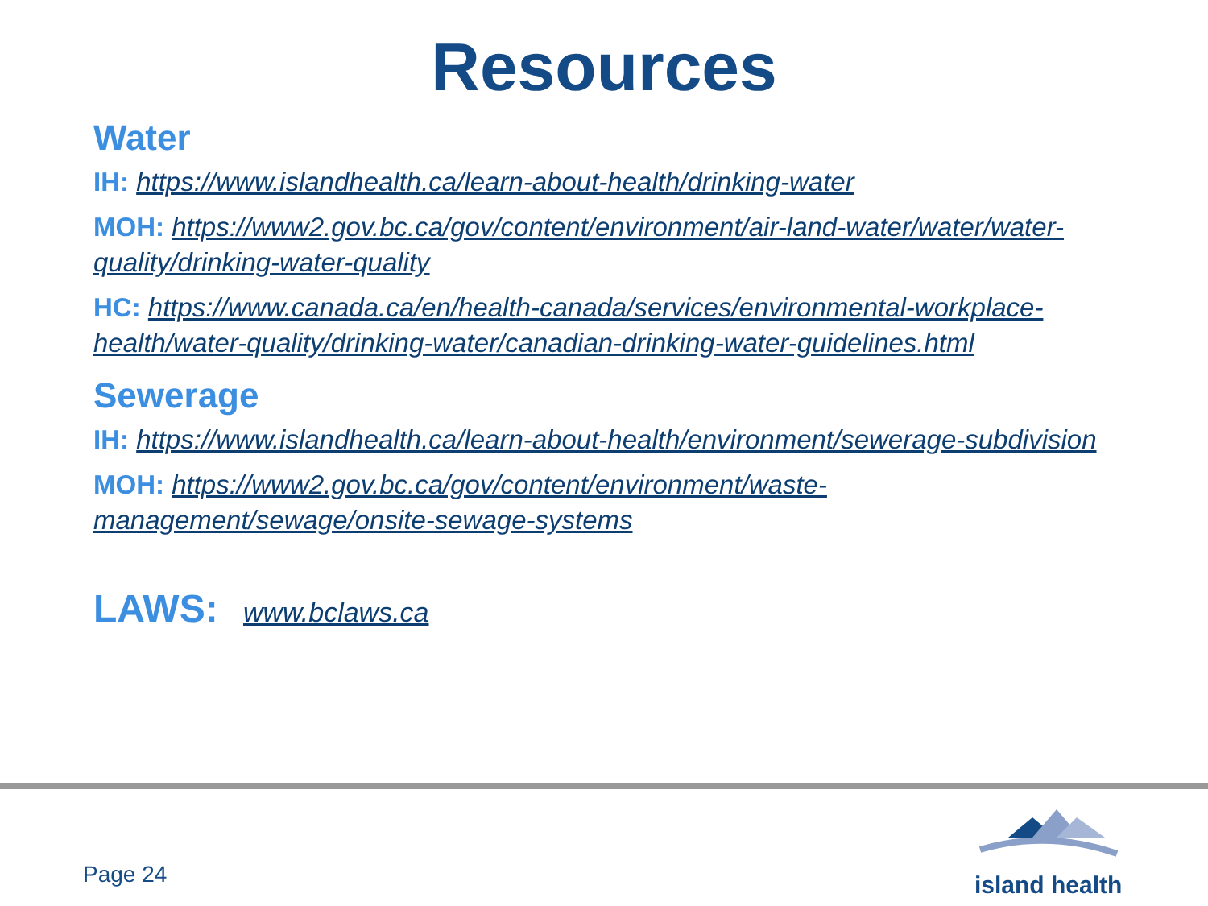Resources
Water
IH: https://www.islandhealth.ca/learn-about-health/drinking-water
MOH: https://www2.gov.bc.ca/gov/content/environment/air-land-water/water/water-quality/drinking-water-quality
HC: https://www.canada.ca/en/health-canada/services/environmental-workplace-health/water-quality/drinking-water/canadian-drinking-water-guidelines.html
Sewerage
IH: https://www.islandhealth.ca/learn-about-health/environment/sewerage-subdivision
MOH: https://www2.gov.bc.ca/gov/content/environment/waste-management/sewage/onsite-sewage-systems
LAWS: www.bclaws.ca
Page 24
island health